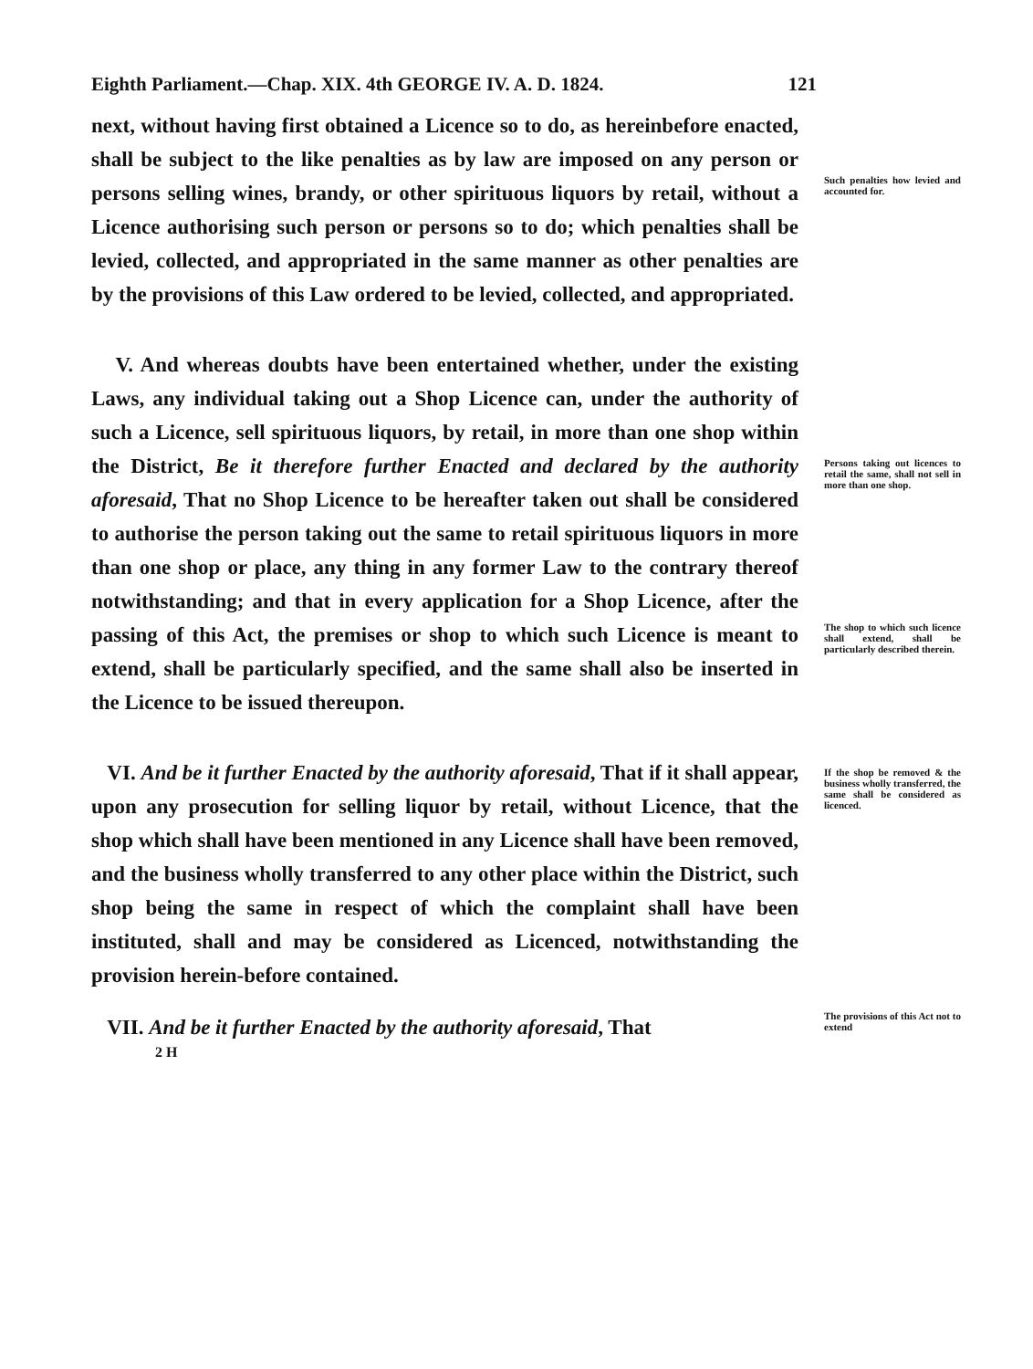Eighth Parliament.—Chap. XIX. 4th GEORGE IV. A. D. 1824. 121
next, without having first obtained a Licence so to do, as hereinbefore enacted, shall be subject to the like penalties as by law are imposed on any person or persons selling wines, brandy, or other spirituous liquors by retail, without a Licence authorising such person or persons so to do; which penalties shall be levied, collected, and appropriated in the same manner as other penalties are by the provisions of this Law ordered to be levied, collected, and appropriated.
Such penalties how levied and accounted for.
V. And whereas doubts have been entertained whether, under the existing Laws, any individual taking out a Shop Licence can, under the authority of such a Licence, sell spirituous liquors, by retail, in more than one shop within the District, Be it therefore further Enacted and declared by the authority aforesaid, That no Shop Licence to be hereafter taken out shall be considered to authorise the person taking out the same to retail spirituous liquors in more than one shop or place, any thing in any former Law to the contrary thereof notwithstanding; and that in every application for a Shop Licence, after the passing of this Act, the premises or shop to which such Licence is meant to extend, shall be particularly specified, and the same shall also be inserted in the Licence to be issued thereupon.
Persons taking out licences to retail the same, shall not sell in more than one shop.
The shop to which such licence shall extend, shall be particularly described therein.
VI. And be it further Enacted by the authority aforesaid, That if it shall appear, upon any prosecution for selling liquor by retail, without Licence, that the shop which shall have been mentioned in any Licence shall have been removed, and the business wholly transferred to any other place within the District, such shop being the same in respect of which the complaint shall have been instituted, shall and may be considered as Licenced, notwithstanding the provision herein-before contained.
If the shop be removed & the business wholly transferred, the same shall be considered as licenced.
VII. And be it further Enacted by the authority aforesaid, That
The provisions of this Act not to extend
2 H